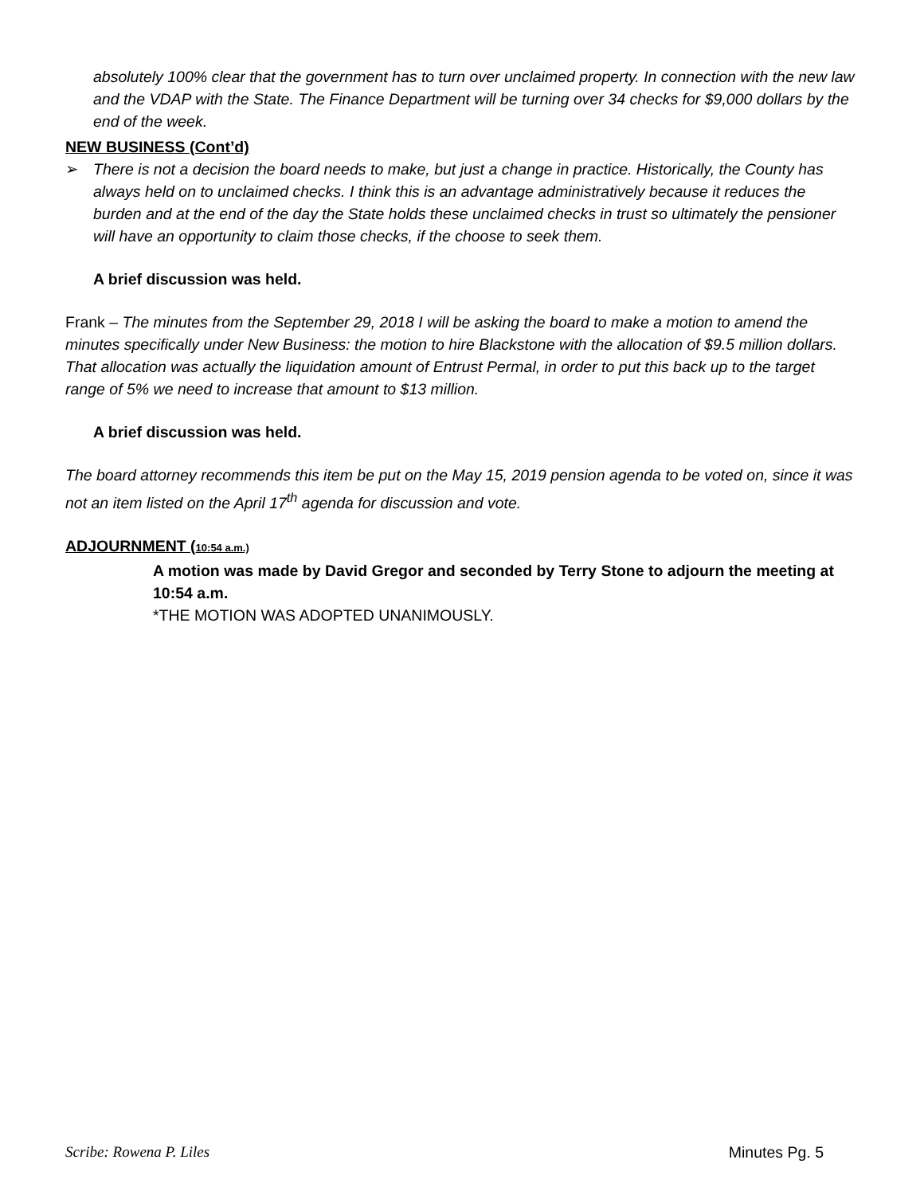absolutely 100% clear that the government has to turn over unclaimed property. In connection with the new law and the VDAP with the State. The Finance Department will be turning over 34 checks for $9,000 dollars by the end of the week.
NEW BUSINESS (Cont’d)
➢ There is not a decision the board needs to make, but just a change in practice. Historically, the County has always held on to unclaimed checks. I think this is an advantage administratively because it reduces the burden and at the end of the day the State holds these unclaimed checks in trust so ultimately the pensioner will have an opportunity to claim those checks, if the choose to seek them.
A brief discussion was held.
Frank – The minutes from the September 29, 2018 I will be asking the board to make a motion to amend the minutes specifically under New Business: the motion to hire Blackstone with the allocation of $9.5 million dollars. That allocation was actually the liquidation amount of Entrust Permal, in order to put this back up to the target range of 5% we need to increase that amount to $13 million.
A brief discussion was held.
The board attorney recommends this item be put on the May 15, 2019 pension agenda to be voted on, since it was not an item listed on the April 17<sup>th</sup> agenda for discussion and vote.
ADJOURNMENT (10:54 a.m.)
A motion was made by David Gregor and seconded by Terry Stone to adjourn the meeting at 10:54 a.m.
*THE MOTION WAS ADOPTED UNANIMOUSLY.
Scribe: Rowena P. Liles Minutes Pg. 5